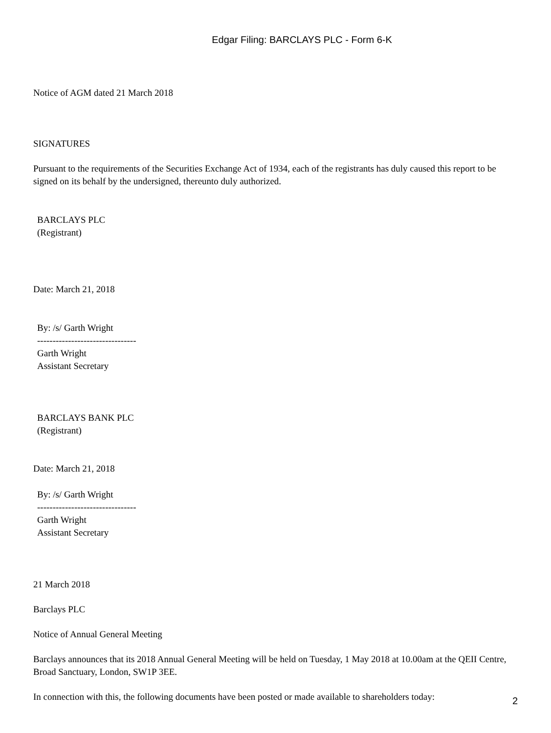Edgar Filing: BARCLAYS PLC - Form 6-K
Notice of AGM dated 21 March 2018
SIGNATURES
Pursuant to the requirements of the Securities Exchange Act of 1934, each of the registrants has duly caused this report to be signed on its behalf by the undersigned, thereunto duly authorized.
BARCLAYS PLC
(Registrant)
Date: March 21, 2018
By: /s/ Garth Wright
--------------------------------
Garth Wright
Assistant Secretary
BARCLAYS BANK PLC
(Registrant)
Date: March 21, 2018
By: /s/ Garth Wright
--------------------------------
Garth Wright
Assistant Secretary
21 March 2018
Barclays PLC
Notice of Annual General Meeting
Barclays announces that its 2018 Annual General Meeting will be held on Tuesday, 1 May 2018 at 10.00am at the QEII Centre, Broad Sanctuary, London, SW1P 3EE.
In connection with this, the following documents have been posted or made available to shareholders today:
2